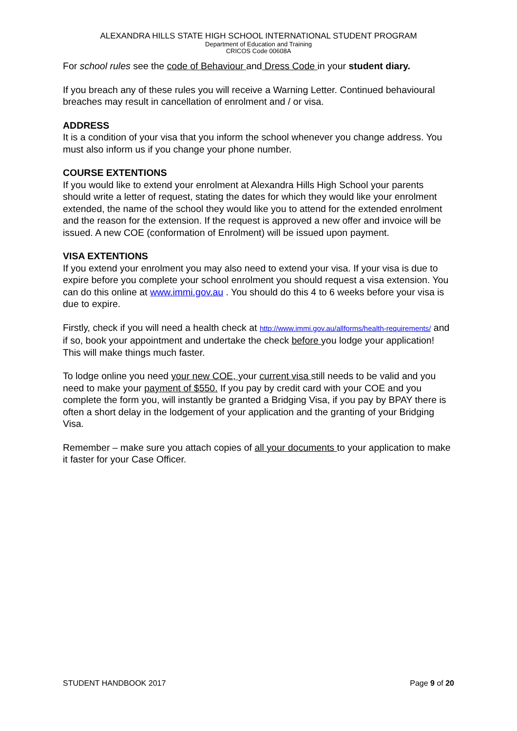ALEXANDRA HILLS STATE HIGH SCHOOL INTERNATIONAL STUDENT PROGRAM
Department of Education and Training
CRICOS Code 00608A
For school rules see the code of Behaviour and Dress Code in your student diary.
If you breach any of these rules you will receive a Warning Letter. Continued behavioural breaches may result in cancellation of enrolment and / or visa.
ADDRESS
It is a condition of your visa that you inform the school whenever you change address. You must also inform us if you change your phone number.
COURSE EXTENTIONS
If you would like to extend your enrolment at Alexandra Hills High School your parents should write a letter of request, stating the dates for which they would like your enrolment extended, the name of the school they would like you to attend for the extended enrolment and the reason for the extension. If the request is approved a new offer and invoice will be issued. A new COE (conformation of Enrolment) will be issued upon payment.
VISA EXTENTIONS
If you extend your enrolment you may also need to extend your visa. If your visa is due to expire before you complete your school enrolment you should request a visa extension. You can do this online at www.immi.gov.au . You should do this 4 to 6 weeks before your visa is due to expire.
Firstly, check if you will need a health check at http://www.immi.gov.au/allforms/health-requirements/ and if so, book your appointment and undertake the check before you lodge your application! This will make things much faster.
To lodge online you need your new COE, your current visa still needs to be valid and you need to make your payment of $550. If you pay by credit card with your COE and you complete the form you, will instantly be granted a Bridging Visa, if you pay by BPAY there is often a short delay in the lodgement of your application and the granting of your Bridging Visa.
Remember – make sure you attach copies of all your documents to your application to make it faster for your Case Officer.
STUDENT HANDBOOK 2017 Page 9 of 20